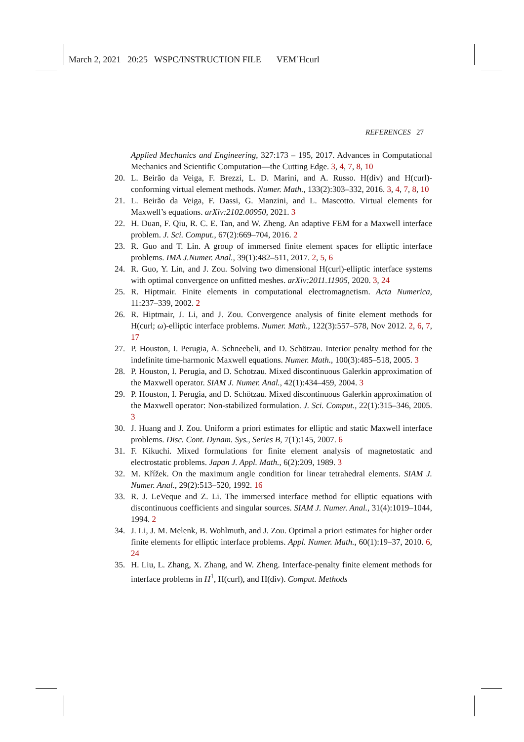March 2, 2021 20:25 WSPC/INSTRUCTION FILE VEM˙Hcurl
REFERENCES 27
Applied Mechanics and Engineering, 327:173 – 195, 2017. Advances in Computational Mechanics and Scientific Computation—the Cutting Edge. 3, 4, 7, 8, 10
20. L. Beirão da Veiga, F. Brezzi, L. D. Marini, and A. Russo. H(div) and H(curl)-conforming virtual element methods. Numer. Math., 133(2):303–332, 2016. 3, 4, 7, 8, 10
21. L. Beirão da Veiga, F. Dassi, G. Manzini, and L. Mascotto. Virtual elements for Maxwell’s equations. arXiv:2102.00950, 2021. 3
22. H. Duan, F. Qiu, R. C. E. Tan, and W. Zheng. An adaptive FEM for a Maxwell interface problem. J. Sci. Comput., 67(2):669–704, 2016. 2
23. R. Guo and T. Lin. A group of immersed finite element spaces for elliptic interface problems. IMA J.Numer. Anal., 39(1):482–511, 2017. 2, 5, 6
24. R. Guo, Y. Lin, and J. Zou. Solving two dimensional H(curl)-elliptic interface systems with optimal convergence on unfitted meshes. arXiv:2011.11905, 2020. 3, 24
25. R. Hiptmair. Finite elements in computational electromagnetism. Acta Numerica, 11:237–339, 2002. 2
26. R. Hiptmair, J. Li, and J. Zou. Convergence analysis of finite element methods for H(curl; ω)-elliptic interface problems. Numer. Math., 122(3):557–578, Nov 2012. 2, 6, 7, 17
27. P. Houston, I. Perugia, A. Schneebeli, and D. Schötzau. Interior penalty method for the indefinite time-harmonic Maxwell equations. Numer. Math., 100(3):485–518, 2005. 3
28. P. Houston, I. Perugia, and D. Schotzau. Mixed discontinuous Galerkin approximation of the Maxwell operator. SIAM J. Numer. Anal., 42(1):434–459, 2004. 3
29. P. Houston, I. Perugia, and D. Schötzau. Mixed discontinuous Galerkin approximation of the Maxwell operator: Non-stabilized formulation. J. Sci. Comput., 22(1):315–346, 2005. 3
30. J. Huang and J. Zou. Uniform a priori estimates for elliptic and static Maxwell interface problems. Disc. Cont. Dynam. Sys., Series B, 7(1):145, 2007. 6
31. F. Kikuchi. Mixed formulations for finite element analysis of magnetostatic and electrostatic problems. Japan J. Appl. Math., 6(2):209, 1989. 3
32. M. Křížek. On the maximum angle condition for linear tetrahedral elements. SIAM J. Numer. Anal., 29(2):513–520, 1992. 16
33. R. J. LeVeque and Z. Li. The immersed interface method for elliptic equations with discontinuous coefficients and singular sources. SIAM J. Numer. Anal., 31(4):1019–1044, 1994. 2
34. J. Li, J. M. Melenk, B. Wohlmuth, and J. Zou. Optimal a priori estimates for higher order finite elements for elliptic interface problems. Appl. Numer. Math., 60(1):19–37, 2010. 6, 24
35. H. Liu, L. Zhang, X. Zhang, and W. Zheng. Interface-penalty finite element methods for interface problems in H<sup>1</sup>, H(curl), and H(div). Comput. Methods